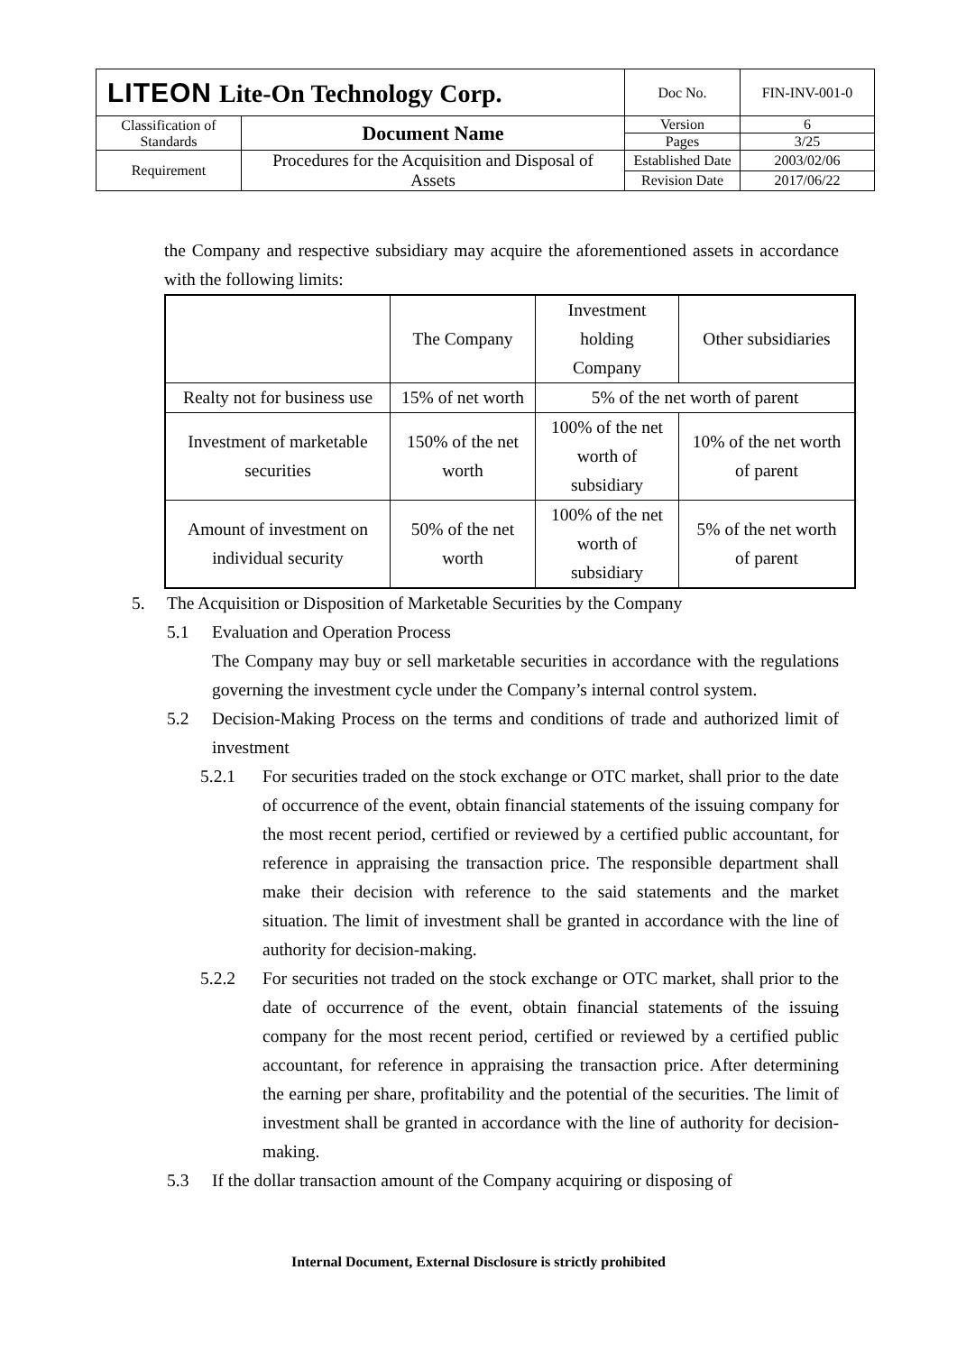| LITEON Lite-On Technology Corp. | | Doc No. | FIN-INV-001-0 |
| Classification of Standards | Document Name | Version | 6 |
| | | Pages | 3/25 |
| Requirement | Procedures for the Acquisition and Disposal of Assets | Established Date | 2003/02/06 |
| | | Revision Date | 2017/06/22 |
the Company and respective subsidiary may acquire the aforementioned assets in accordance with the following limits:
| | The Company | Investment holding Company | Other subsidiaries |
| Realty not for business use | 15% of net worth | 5% of the net worth of parent | |
| Investment of marketable securities | 150% of the net worth | 100% of the net worth of subsidiary | 10% of the net worth of parent |
| Amount of investment on individual security | 50% of the net worth | 100% of the net worth of subsidiary | 5% of the net worth of parent |
5. The Acquisition or Disposition of Marketable Securities by the Company
5.1 Evaluation and Operation Process
The Company may buy or sell marketable securities in accordance with the regulations governing the investment cycle under the Company’s internal control system.
5.2 Decision-Making Process on the terms and conditions of trade and authorized limit of investment
5.2.1 For securities traded on the stock exchange or OTC market, shall prior to the date of occurrence of the event, obtain financial statements of the issuing company for the most recent period, certified or reviewed by a certified public accountant, for reference in appraising the transaction price. The responsible department shall make their decision with reference to the said statements and the market situation. The limit of investment shall be granted in accordance with the line of authority for decision-making.
5.2.2 For securities not traded on the stock exchange or OTC market, shall prior to the date of occurrence of the event, obtain financial statements of the issuing company for the most recent period, certified or reviewed by a certified public accountant, for reference in appraising the transaction price. After determining the earning per share, profitability and the potential of the securities. The limit of investment shall be granted in accordance with the line of authority for decision-making.
5.3 If the dollar transaction amount of the Company acquiring or disposing of
Internal Document, External Disclosure is strictly prohibited